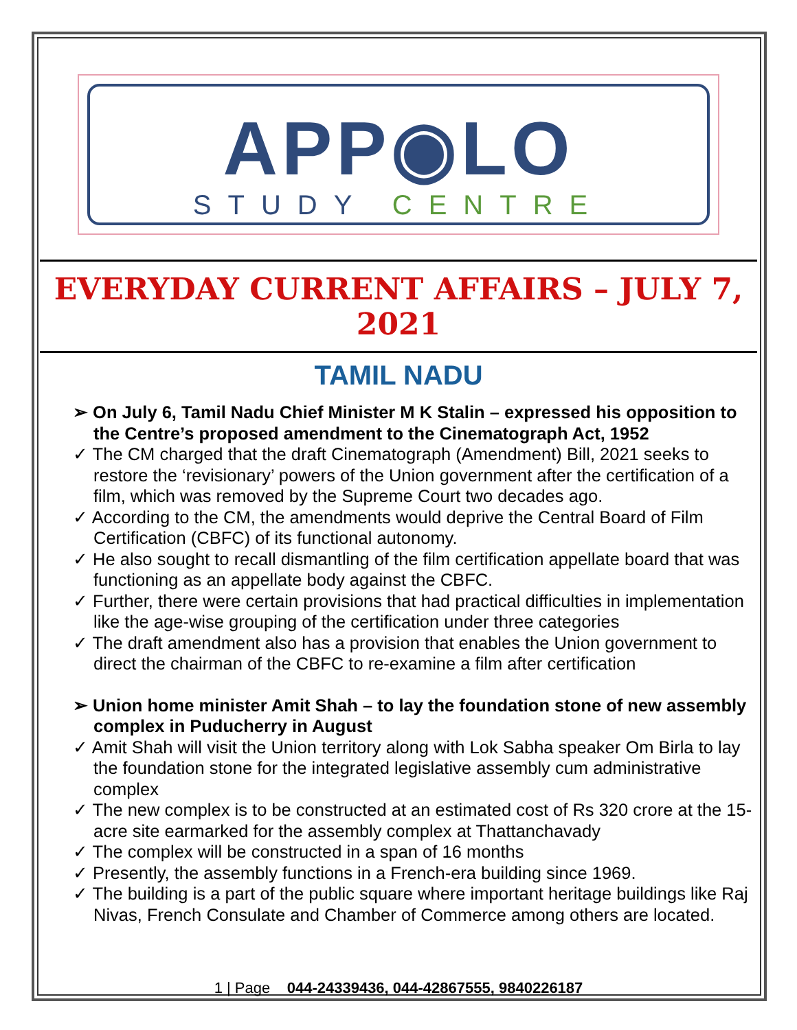APP◉LO
STUDY CENTRE
EVERYDAY CURRENT AFFAIRS – JULY 7, 2021
TAMIL NADU
➢ On July 6, Tamil Nadu Chief Minister M K Stalin – expressed his opposition to the Centre’s proposed amendment to the Cinematograph Act, 1952
✓ The CM charged that the draft Cinematograph (Amendment) Bill, 2021 seeks to restore the ‘revisionary’ powers of the Union government after the certification of a film, which was removed by the Supreme Court two decades ago.
✓ According to the CM, the amendments would deprive the Central Board of Film Certification (CBFC) of its functional autonomy.
✓ He also sought to recall dismantling of the film certification appellate board that was functioning as an appellate body against the CBFC.
✓ Further, there were certain provisions that had practical difficulties in implementation like the age-wise grouping of the certification under three categories
✓ The draft amendment also has a provision that enables the Union government to direct the chairman of the CBFC to re-examine a film after certification
➢ Union home minister Amit Shah – to lay the foundation stone of new assembly complex in Puducherry in August
✓ Amit Shah will visit the Union territory along with Lok Sabha speaker Om Birla to lay the foundation stone for the integrated legislative assembly cum administrative complex
✓ The new complex is to be constructed at an estimated cost of Rs 320 crore at the 15-acre site earmarked for the assembly complex at Thattanchavady
✓ The complex will be constructed in a span of 16 months
✓ Presently, the assembly functions in a French-era building since 1969.
✓ The building is a part of the public square where important heritage buildings like Raj Nivas, French Consulate and Chamber of Commerce among others are located.
1 | Page 044-24339436, 044-42867555, 9840226187